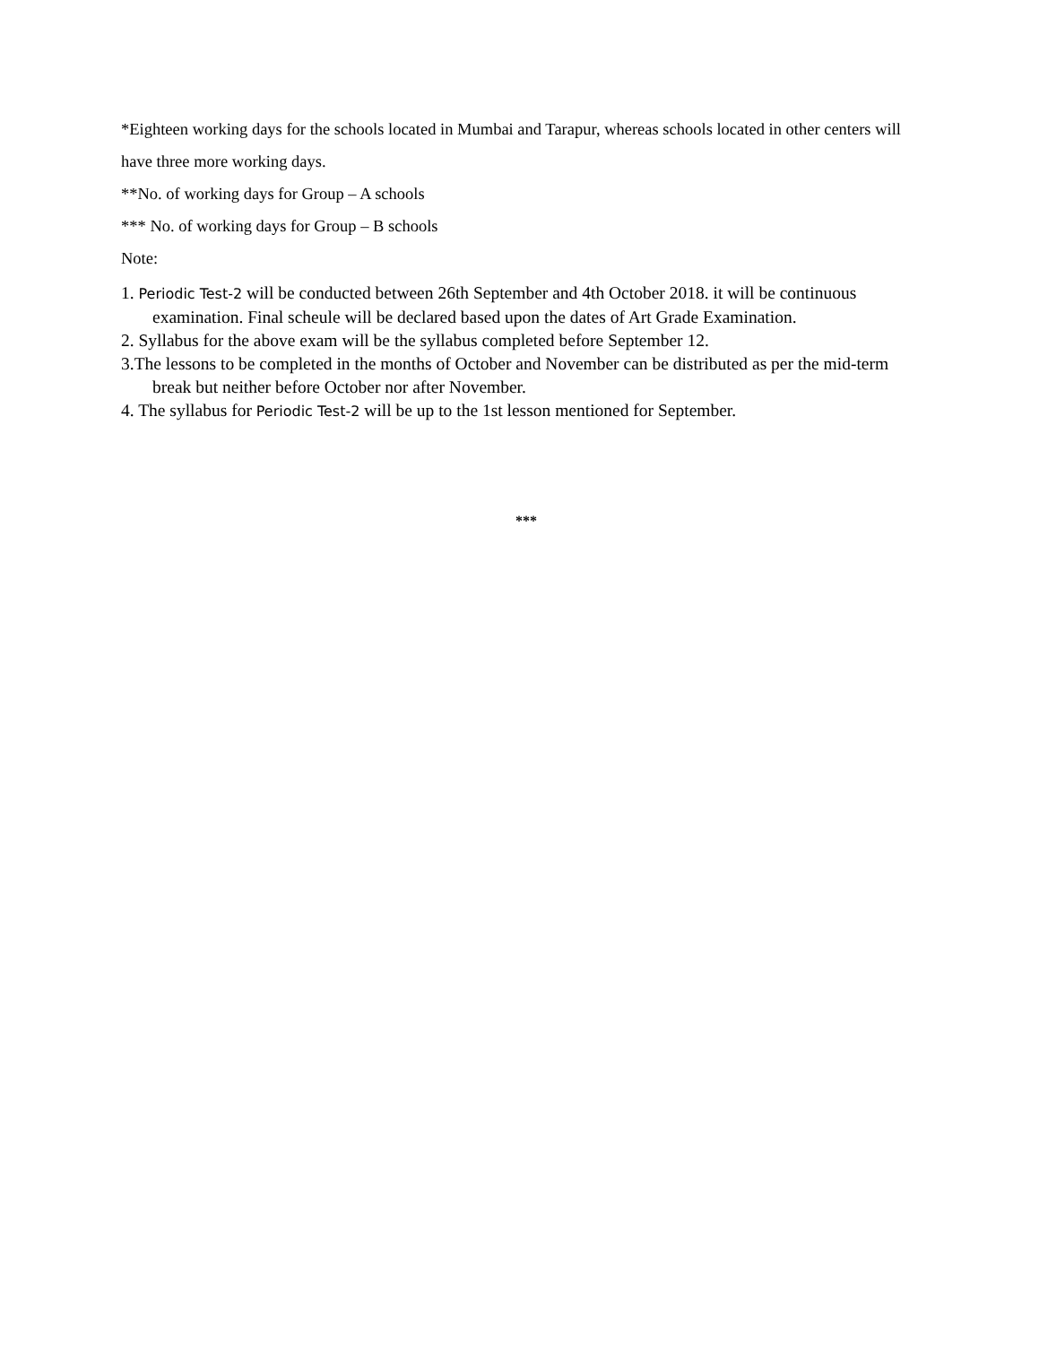*Eighteen working days for the schools located in Mumbai and Tarapur, whereas schools located in other centers will have three more working days.
**No. of working days for Group – A schools
*** No. of working days for Group – B schools
Note:
1. Periodic Test-2 will be conducted between 26th September and 4th October 2018. it will be continuous examination. Final scheule will be declared based upon the dates of Art Grade Examination.
2. Syllabus for the above exam will be the syllabus completed before September 12.
3.The lessons to be completed in the months of October and November can be distributed as per the mid-term break but neither before October nor after November.
4. The syllabus for Periodic Test-2 will be up to the 1st lesson mentioned for September.
***